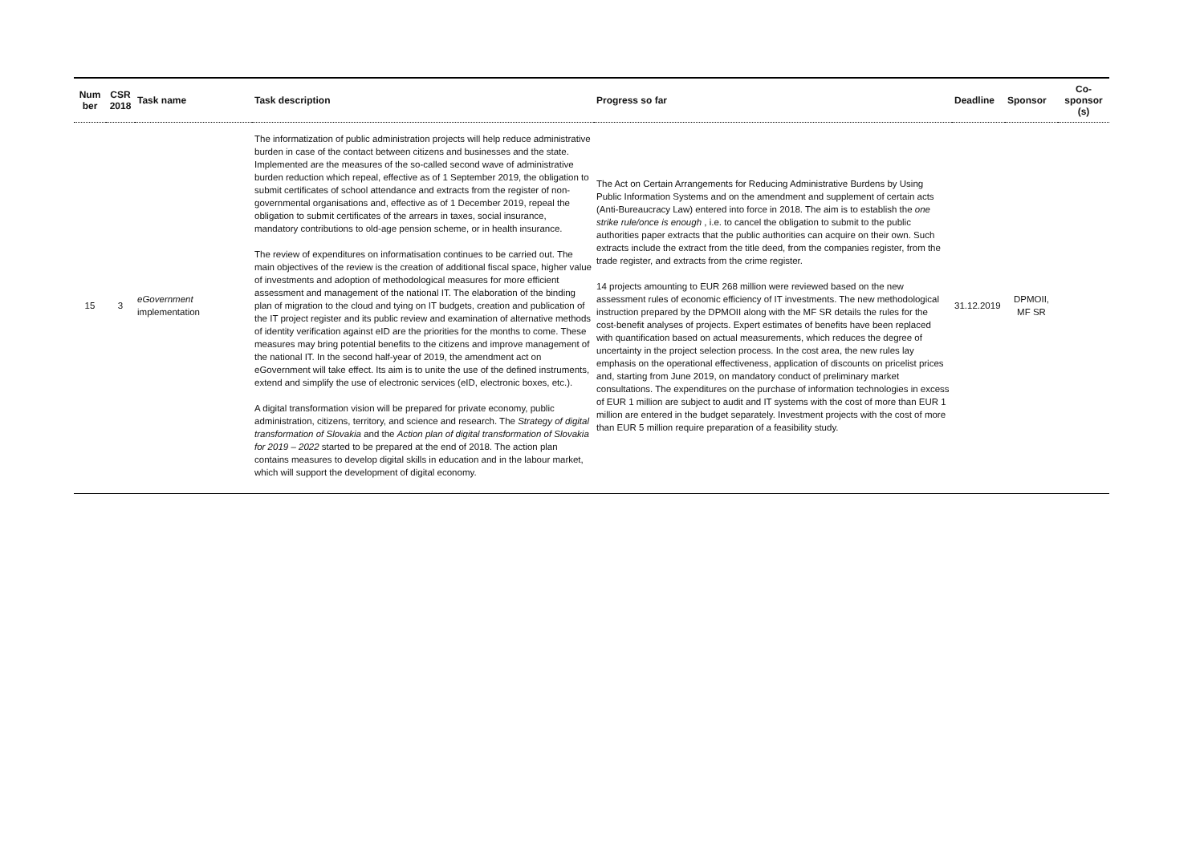| Num ber | CSR 2018 | Task name | Task description | Progress so far | Deadline | Sponsor | Co-sponsor (s) |
| --- | --- | --- | --- | --- | --- | --- | --- |
| 15 | 3 | eGovernment implementation | The informatization of public administration projects will help reduce administrative burden in case of the contact between citizens and businesses and the state. Implemented are the measures of the so-called second wave of administrative burden reduction which repeal, effective as of 1 September 2019, the obligation to submit certificates of school attendance and extracts from the register of non-governmental organisations and, effective as of 1 December 2019, repeal the obligation to submit certificates of the arrears in taxes, social insurance, mandatory contributions to old-age pension scheme, or in health insurance. The review of expenditures on informatisation continues to be carried out. The main objectives of the review is the creation of additional fiscal space, higher value of investments and adoption of methodological measures for more efficient assessment and management of the national IT. The elaboration of the binding plan of migration to the cloud and tying on IT budgets, creation and publication of the IT project register and its public review and examination of alternative methods of identity verification against eID are the priorities for the months to come. These measures may bring potential benefits to the citizens and improve management of the national IT. In the second half-year of 2019, the amendment act on eGovernment will take effect. Its aim is to unite the use of the defined instruments, extend and simplify the use of electronic services (eID, electronic boxes, etc.). A digital transformation vision will be prepared for private economy, public administration, citizens, territory, and science and research. The Strategy of digital transformation of Slovakia and the Action plan of digital transformation of Slovakia for 2019 – 2022 started to be prepared at the end of 2018. The action plan contains measures to develop digital skills in education and in the labour market, which will support the development of digital economy. | The Act on Certain Arrangements for Reducing Administrative Burdens by Using Public Information Systems and on the amendment and supplement of certain acts (Anti-Bureaucracy Law) entered into force in 2018. The aim is to establish the one strike rule/once is enough , i.e. to cancel the obligation to submit to the public authorities paper extracts that the public authorities can acquire on their own. Such extracts include the extract from the title deed, from the companies register, from the trade register, and extracts from the crime register. 14 projects amounting to EUR 268 million were reviewed based on the new assessment rules of economic efficiency of IT investments. The new methodological instruction prepared by the DPMOII along with the MF SR details the rules for the cost-benefit analyses of projects. Expert estimates of benefits have been replaced with quantification based on actual measurements, which reduces the degree of uncertainty in the project selection process. In the cost area, the new rules lay emphasis on the operational effectiveness, application of discounts on pricelist prices and, starting from June 2019, on mandatory conduct of preliminary market consultations. The expenditures on the purchase of information technologies in excess of EUR 1 million are subject to audit and IT systems with the cost of more than EUR 1 million are entered in the budget separately. Investment projects with the cost of more than EUR 5 million require preparation of a feasibility study. | 31.12.2019 | DPMOII, MF SR | |